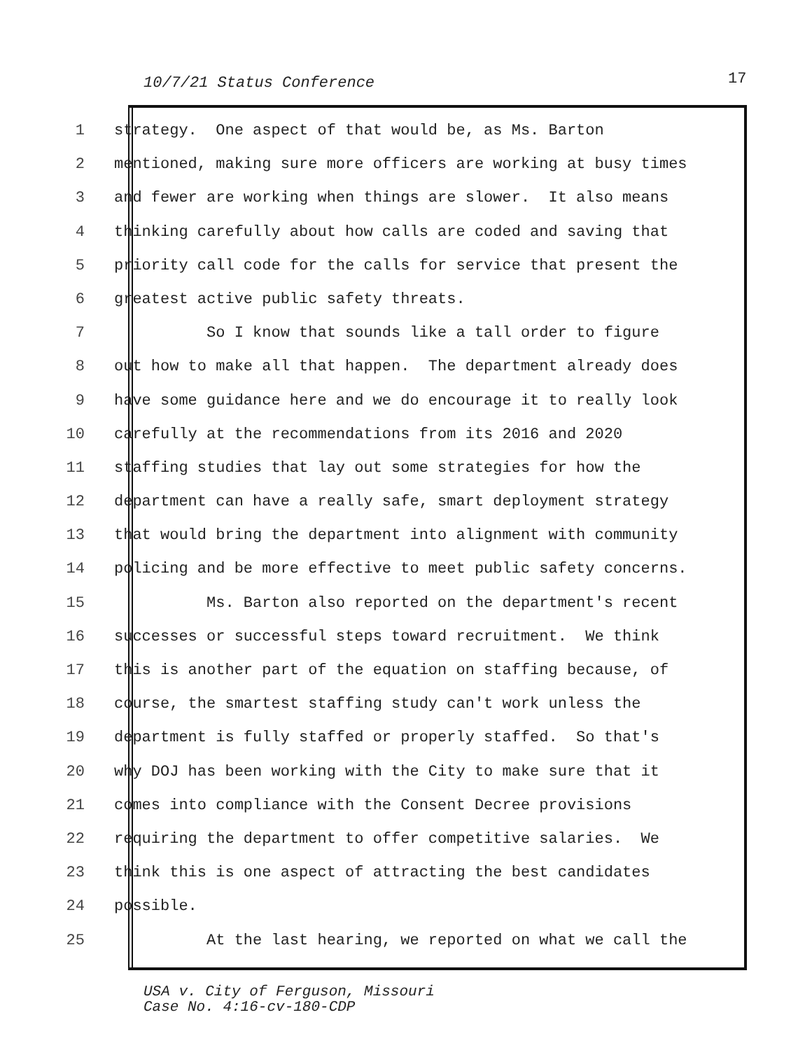10/7/21 Status Conference 17
1 strategy. One aspect of that would be, as Ms. Barton
2 mentioned, making sure more officers are working at busy times
3 and fewer are working when things are slower. It also means
4 thinking carefully about how calls are coded and saving that
5 priority call code for the calls for service that present the
6 greatest active public safety threats.
7 So I know that sounds like a tall order to figure
8 out how to make all that happen. The department already does
9 have some guidance here and we do encourage it to really look
10 carefully at the recommendations from its 2016 and 2020
11 staffing studies that lay out some strategies for how the
12 department can have a really safe, smart deployment strategy
13 that would bring the department into alignment with community
14 policing and be more effective to meet public safety concerns.
15 Ms. Barton also reported on the department's recent
16 successes or successful steps toward recruitment. We think
17 this is another part of the equation on staffing because, of
18 course, the smartest staffing study can't work unless the
19 department is fully staffed or properly staffed. So that's
20 why DOJ has been working with the City to make sure that it
21 comes into compliance with the Consent Decree provisions
22 requiring the department to offer competitive salaries. We
23 think this is one aspect of attracting the best candidates
24 possible.
25 At the last hearing, we reported on what we call the
USA v. City of Ferguson, Missouri
Case No. 4:16-cv-180-CDP